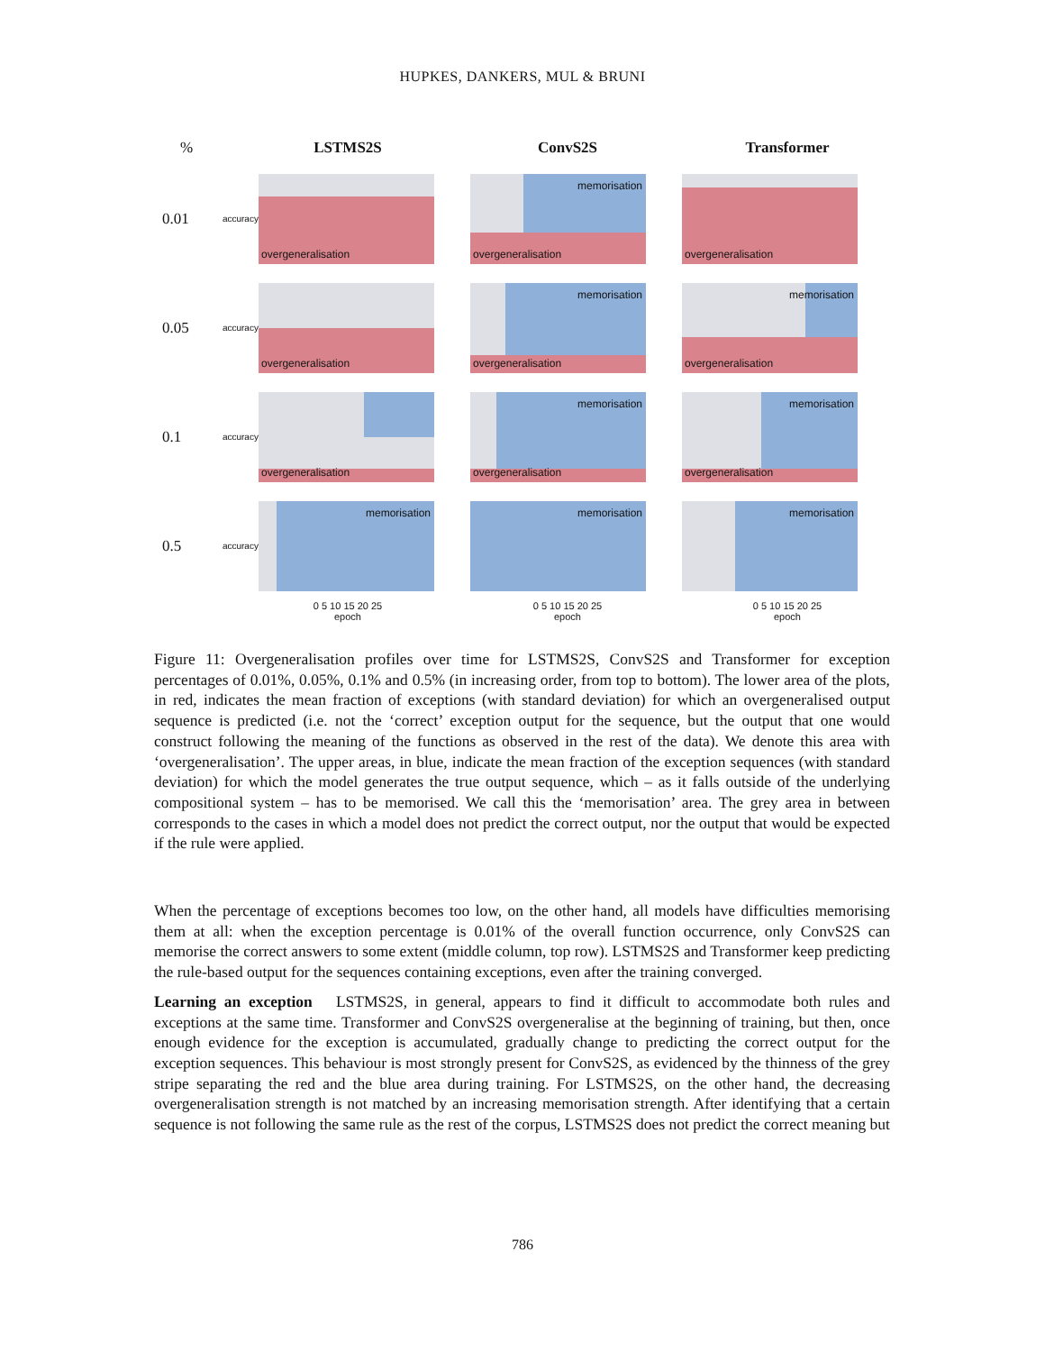HUPKES, DANKERS, MUL & BRUNI
% LSTMS2S ConvS2S Transformer
0.01
accuracy
overgeneralisation
memorisation
overgeneralisation
overgeneralisation
0.05
accuracy
overgeneralisation
memorisation
overgeneralisation
memorisation
overgeneralisation
0.1
accuracy
overgeneralisation
memorisation
overgeneralisation
memorisation
overgeneralisation
0.5
accuracy
memorisation
memorisation
memorisation
0 5 10 15 20 25
epoch
0 5 10 15 20 25
epoch
0 5 10 15 20 25
epoch
Figure 11: Overgeneralisation profiles over time for LSTMS2S, ConvS2S and Transformer for exception percentages of 0.01%, 0.05%, 0.1% and 0.5% (in increasing order, from top to bottom). The lower area of the plots, in red, indicates the mean fraction of exceptions (with standard deviation) for which an overgeneralised output sequence is predicted (i.e. not the ‘correct’ exception output for the sequence, but the output that one would construct following the meaning of the functions as observed in the rest of the data). We denote this area with ‘overgeneralisation’. The upper areas, in blue, indicate the mean fraction of the exception sequences (with standard deviation) for which the model generates the true output sequence, which – as it falls outside of the underlying compositional system – has to be memorised. We call this the ‘memorisation’ area. The grey area in between corresponds to the cases in which a model does not predict the correct output, nor the output that would be expected if the rule were applied.
When the percentage of exceptions becomes too low, on the other hand, all models have difficulties memorising them at all: when the exception percentage is 0.01% of the overall function occurrence, only ConvS2S can memorise the correct answers to some extent (middle column, top row). LSTMS2S and Transformer keep predicting the rule-based output for the sequences containing exceptions, even after the training converged.
Learning an exception LSTMS2S, in general, appears to find it difficult to accommodate both rules and exceptions at the same time. Transformer and ConvS2S overgeneralise at the beginning of training, but then, once enough evidence for the exception is accumulated, gradually change to predicting the correct output for the exception sequences. This behaviour is most strongly present for ConvS2S, as evidenced by the thinness of the grey stripe separating the red and the blue area during training. For LSTMS2S, on the other hand, the decreasing overgeneralisation strength is not matched by an increasing memorisation strength. After identifying that a certain sequence is not following the same rule as the rest of the corpus, LSTMS2S does not predict the correct meaning but
786